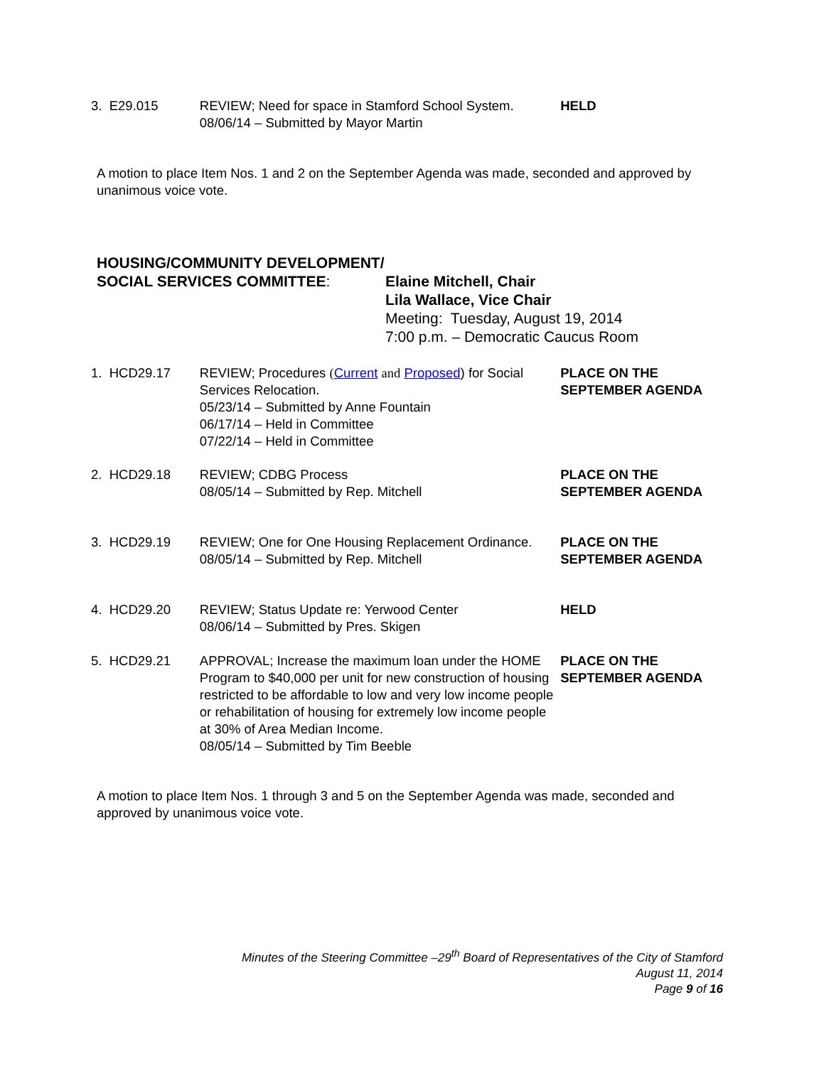3. E29.015 REVIEW; Need for space in Stamford School System.
08/06/14 – Submitted by Mayor Martin
HELD
A motion to place Item Nos. 1 and 2 on the September Agenda was made, seconded and approved by unanimous voice vote.
HOUSING/COMMUNITY DEVELOPMENT/
SOCIAL SERVICES COMMITTEE:
Elaine Mitchell, Chair
Lila Wallace, Vice Chair
Meeting: Tuesday, August 19, 2014
7:00 p.m. – Democratic Caucus Room
1. HCD29.17 REVIEW; Procedures (Current and Proposed) for Social Services Relocation.
05/23/14 – Submitted by Anne Fountain
06/17/14 – Held in Committee
07/22/14 – Held in Committee
PLACE ON THE SEPTEMBER AGENDA
2. HCD29.18 REVIEW; CDBG Process
08/05/14 – Submitted by Rep. Mitchell
PLACE ON THE SEPTEMBER AGENDA
3. HCD29.19 REVIEW; One for One Housing Replacement Ordinance.
08/05/14 – Submitted by Rep. Mitchell
PLACE ON THE SEPTEMBER AGENDA
4. HCD29.20 REVIEW; Status Update re: Yerwood Center
08/06/14 – Submitted by Pres. Skigen
HELD
5. HCD29.21 APPROVAL; Increase the maximum loan under the HOME Program to $40,000 per unit for new construction of housing restricted to be affordable to low and very low income people or rehabilitation of housing for extremely low income people at 30% of Area Median Income.
08/05/14 – Submitted by Tim Beeble
PLACE ON THE SEPTEMBER AGENDA
A motion to place Item Nos. 1 through 3 and 5 on the September Agenda was made, seconded and approved by unanimous voice vote.
Minutes of the Steering Committee –29<sup>th</sup> Board of Representatives of the City of Stamford
August 11, 2014
Page 9 of 16